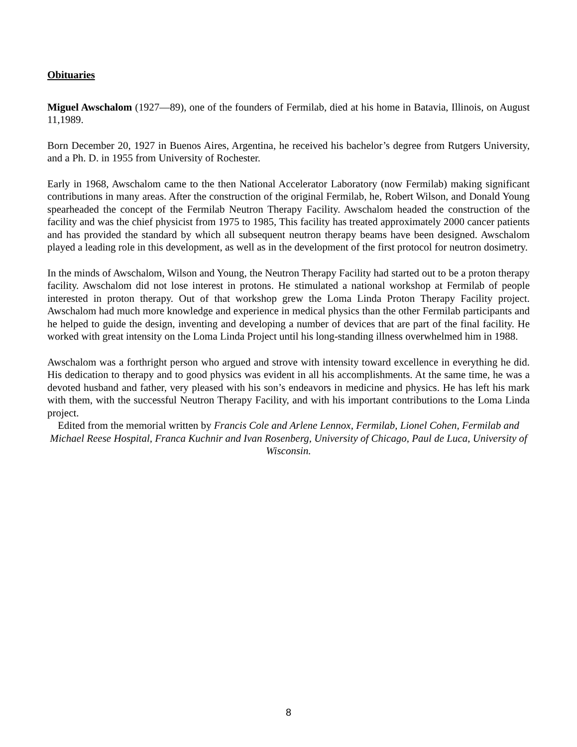Obituaries
Miguel Awschalom (1927—89), one of the founders of Fermilab, died at his home in Batavia, Illinois, on August 11,1989.
Born December 20, 1927 in Buenos Aires, Argentina, he received his bachelor’s degree from Rutgers University, and a Ph. D. in 1955 from University of Rochester.
Early in 1968, Awschalom came to the then National Accelerator Laboratory (now Fermilab) making significant contributions in many areas. After the construction of the original Fermilab, he, Robert Wilson, and Donald Young spearheaded the concept of the Fermilab Neutron Therapy Facility. Awschalom headed the construction of the facility and was the chief physicist from 1975 to 1985, This facility has treated approximately 2000 cancer patients and has provided the standard by which all subsequent neutron therapy beams have been designed. Awschalom played a leading role in this development, as well as in the development of the first protocol for neutron dosimetry.
In the minds of Awschalom, Wilson and Young, the Neutron Therapy Facility had started out to be a proton therapy facility. Awschalom did not lose interest in protons. He stimulated a national workshop at Fermilab of people interested in proton therapy. Out of that workshop grew the Loma Linda Proton Therapy Facility project. Awschalom had much more knowledge and experience in medical physics than the other Fermilab participants and he helped to guide the design, inventing and developing a number of devices that are part of the final facility. He worked with great intensity on the Loma Linda Project until his long-standing illness overwhelmed him in 1988.
Awschalom was a forthright person who argued and strove with intensity toward excellence in everything he did. His dedication to therapy and to good physics was evident in all his accomplishments. At the same time, he was a devoted husband and father, very pleased with his son’s endeavors in medicine and physics. He has left his mark with them, with the successful Neutron Therapy Facility, and with his important contributions to the Loma Linda project.
Edited from the memorial written by Francis Cole and Arlene Lennox, Fermilab, Lionel Cohen, Fermilab and Michael Reese Hospital, Franca Kuchnir and Ivan Rosenberg, University of Chicago, Paul de Luca, University of Wisconsin.
8